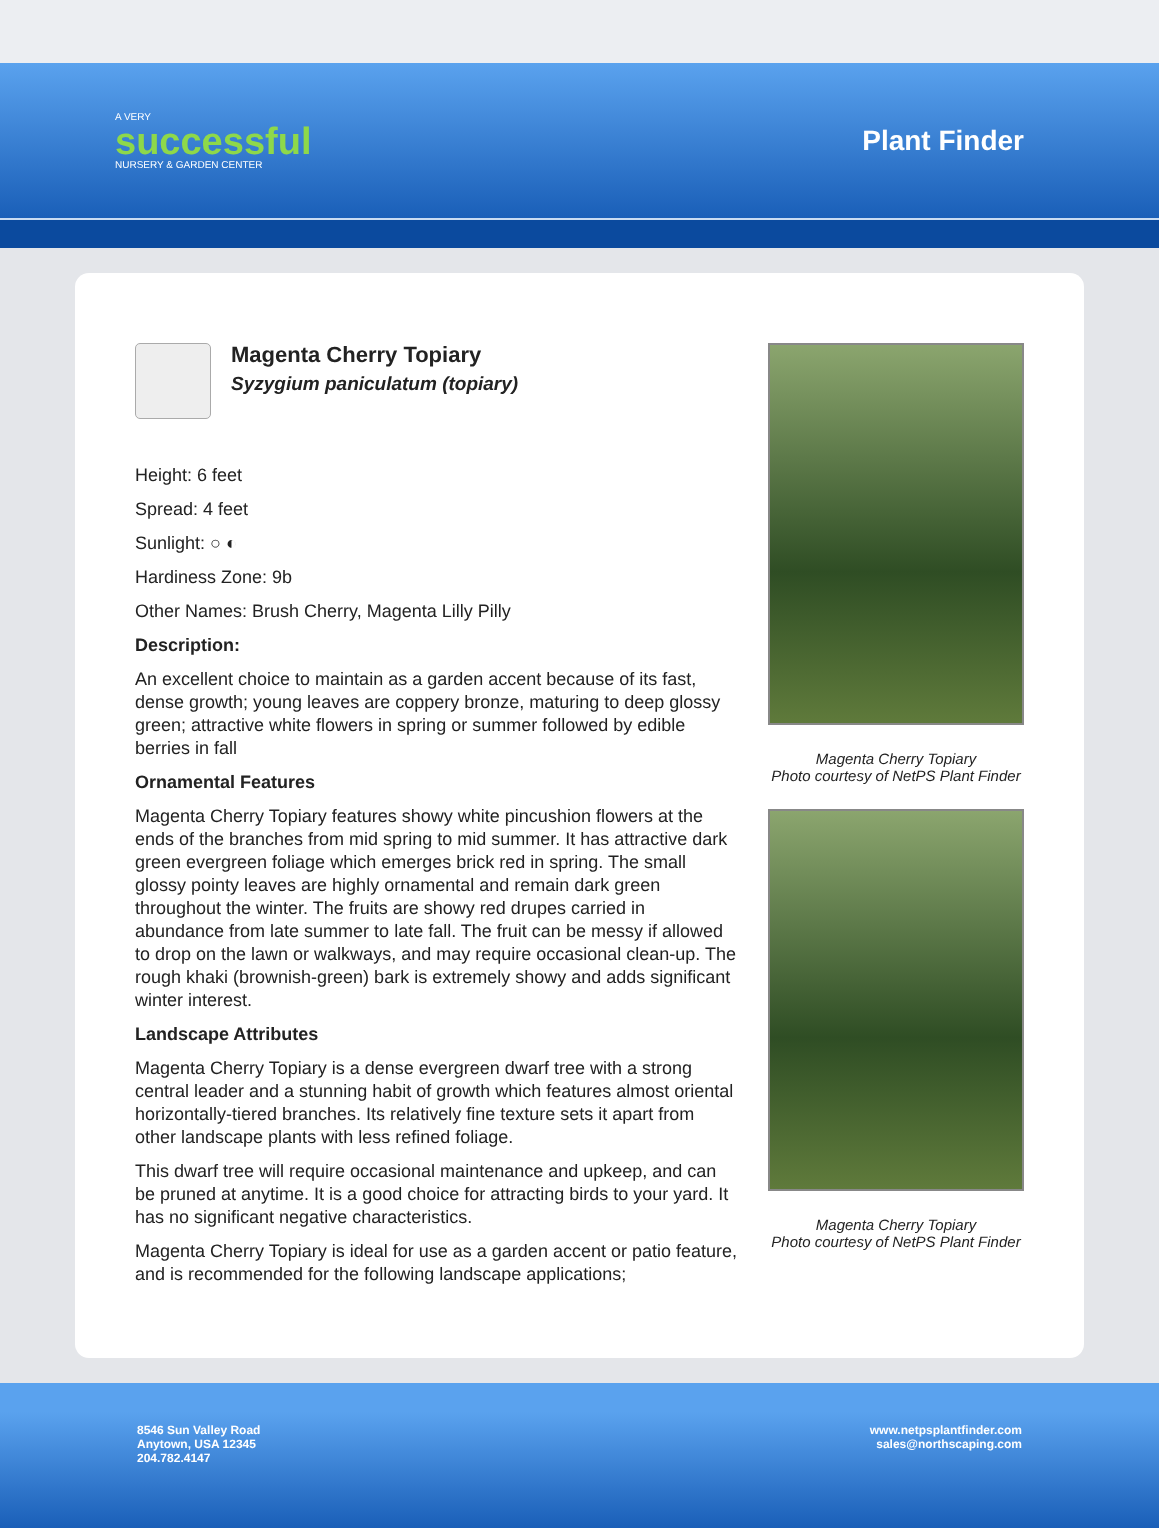A VERY
successful
NURSERY & GARDEN CENTER
Plant Finder
Magenta Cherry Topiary
Syzygium paniculatum (topiary)
Height: 6 feet
Spread: 4 feet
Sunlight: ○ ◐
Hardiness Zone: 9b
Other Names: Brush Cherry, Magenta Lilly Pilly
Description:
An excellent choice to maintain as a garden accent because of its fast, dense growth; young leaves are coppery bronze, maturing to deep glossy green; attractive white flowers in spring or summer followed by edible berries in fall
Ornamental Features
Magenta Cherry Topiary features showy white pincushion flowers at the ends of the branches from mid spring to mid summer. It has attractive dark green evergreen foliage which emerges brick red in spring. The small glossy pointy leaves are highly ornamental and remain dark green throughout the winter. The fruits are showy red drupes carried in abundance from late summer to late fall. The fruit can be messy if allowed to drop on the lawn or walkways, and may require occasional clean-up. The rough khaki (brownish-green) bark is extremely showy and adds significant winter interest.
Landscape Attributes
Magenta Cherry Topiary is a dense evergreen dwarf tree with a strong central leader and a stunning habit of growth which features almost oriental horizontally-tiered branches. Its relatively fine texture sets it apart from other landscape plants with less refined foliage.
This dwarf tree will require occasional maintenance and upkeep, and can be pruned at anytime. It is a good choice for attracting birds to your yard. It has no significant negative characteristics.
Magenta Cherry Topiary is ideal for use as a garden accent or patio feature, and is recommended for the following landscape applications;
Magenta Cherry Topiary
Photo courtesy of NetPS Plant Finder
Magenta Cherry Topiary
Photo courtesy of NetPS Plant Finder
8546 Sun Valley Road
Anytown, USA 12345
204.782.4147
www.netpsplantfinder.com
sales@northscaping.com